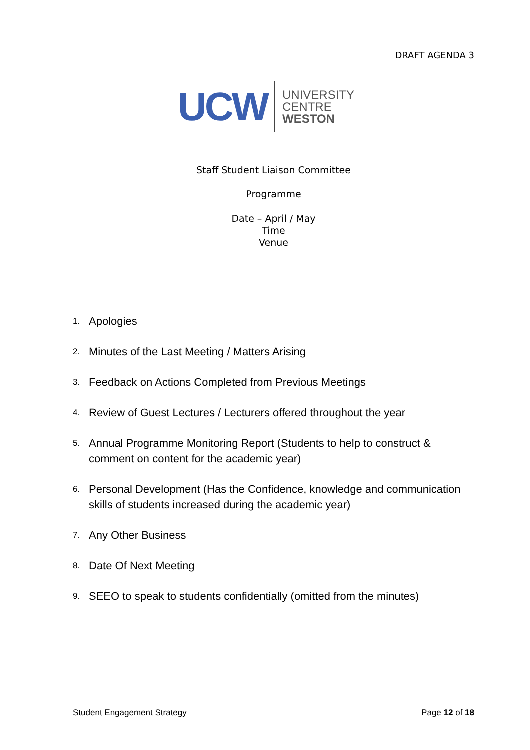DRAFT AGENDA 3
UCW
UNIVERSITY
CENTRE
WESTON
Staff Student Liaison Committee
Programme
Date – April / May
Time
Venue
1. Apologies
2. Minutes of the Last Meeting / Matters Arising
3. Feedback on Actions Completed from Previous Meetings
4. Review of Guest Lectures / Lecturers offered throughout the year
5. Annual Programme Monitoring Report (Students to help to construct & comment on content for the academic year)
6. Personal Development (Has the Confidence, knowledge and communication skills of students increased during the academic year)
7. Any Other Business
8. Date Of Next Meeting
9. SEEO to speak to students confidentially (omitted from the minutes)
Student Engagement Strategy Page 12 of 18